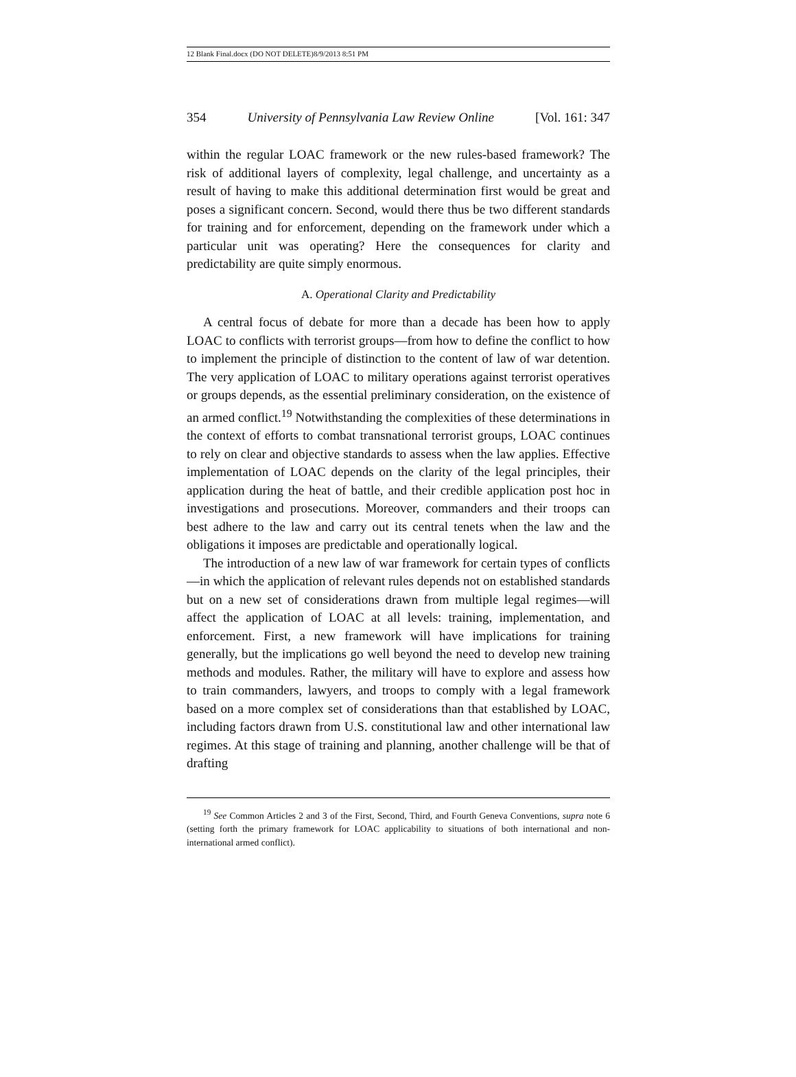12 Blank Final.docx (DO NOT DELETE)8/9/2013 8:51 PM
354 University of Pennsylvania Law Review Online [Vol. 161: 347
within the regular LOAC framework or the new rules-based framework? The risk of additional layers of complexity, legal challenge, and uncertainty as a result of having to make this additional determination first would be great and poses a significant concern. Second, would there thus be two different standards for training and for enforcement, depending on the framework under which a particular unit was operating? Here the consequences for clarity and predictability are quite simply enormous.
A. Operational Clarity and Predictability
A central focus of debate for more than a decade has been how to apply LOAC to conflicts with terrorist groups—from how to define the conflict to how to implement the principle of distinction to the content of law of war detention. The very application of LOAC to military operations against terrorist operatives or groups depends, as the essential preliminary consideration, on the existence of an armed conflict.<sup>19</sup> Notwithstanding the complexities of these determinations in the context of efforts to combat transnational terrorist groups, LOAC continues to rely on clear and objective standards to assess when the law applies. Effective implementation of LOAC depends on the clarity of the legal principles, their application during the heat of battle, and their credible application post hoc in investigations and prosecutions. Moreover, commanders and their troops can best adhere to the law and carry out its central tenets when the law and the obligations it imposes are predictable and operationally logical.
The introduction of a new law of war framework for certain types of conflicts—in which the application of relevant rules depends not on established standards but on a new set of considerations drawn from multiple legal regimes—will affect the application of LOAC at all levels: training, implementation, and enforcement. First, a new framework will have implications for training generally, but the implications go well beyond the need to develop new training methods and modules. Rather, the military will have to explore and assess how to train commanders, lawyers, and troops to comply with a legal framework based on a more complex set of considerations than that established by LOAC, including factors drawn from U.S. constitutional law and other international law regimes. At this stage of training and planning, another challenge will be that of drafting
<sup>19</sup> See Common Articles 2 and 3 of the First, Second, Third, and Fourth Geneva Conventions, supra note 6 (setting forth the primary framework for LOAC applicability to situations of both international and non-international armed conflict).